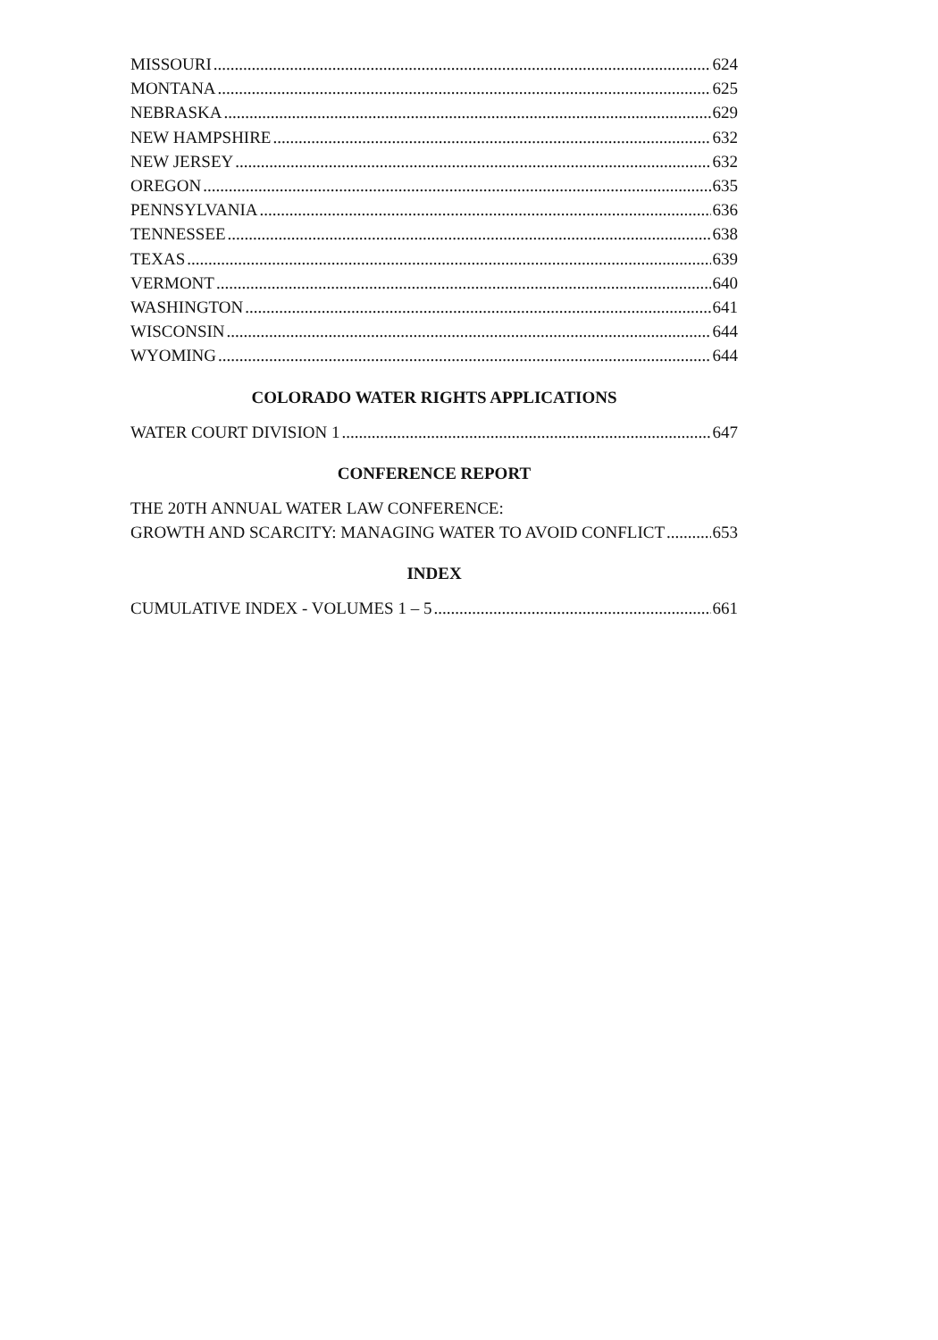MISSOURI 624
MONTANA 625
NEBRASKA 629
NEW HAMPSHIRE 632
NEW JERSEY 632
OREGON 635
PENNSYLVANIA 636
TENNESSEE 638
TEXAS 639
VERMONT 640
WASHINGTON 641
WISCONSIN 644
WYOMING 644
COLORADO WATER RIGHTS APPLICATIONS
WATER COURT DIVISION 1 647
CONFERENCE REPORT
THE 20TH ANNUAL WATER LAW CONFERENCE:
GROWTH AND SCARCITY: MANAGING WATER TO AVOID CONFLICT 653
INDEX
CUMULATIVE INDEX - VOLUMES 1 – 5 661